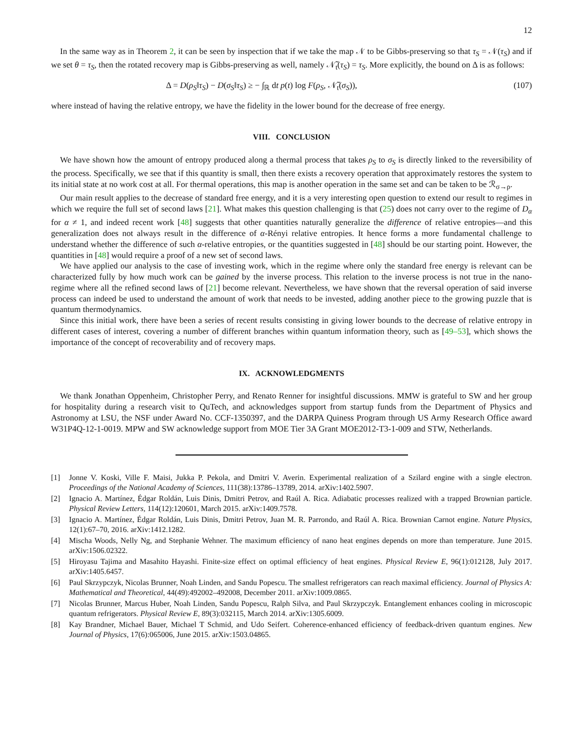12
In the same way as in Theorem 2, it can be seen by inspection that if we take the map 𝒩 to be Gibbs-preserving so that τ<sub>S</sub> = 𝒩(τ<sub>S</sub>) and if we set θ = τ<sub>S</sub>, then the rotated recovery map is Gibbs-preserving as well, namely 𝒩̃<sub>t</sub>(τ<sub>S</sub>) = τ<sub>S</sub>. More explicitly, the bound on Δ is as follows:
Δ = D(ρ<sub>S</sub>‖τ<sub>S</sub>) − D(σ<sub>S</sub>‖τ<sub>S</sub>) ≥ − ∫<sub>ℝ</sub> dt p(t) log F(ρ<sub>S</sub>, 𝒩̃<sub>t</sub>(σ<sub>S</sub>)), (107)
where instead of having the relative entropy, we have the fidelity in the lower bound for the decrease of free energy.
VIII. CONCLUSION
We have shown how the amount of entropy produced along a thermal process that takes ρ<sub>S</sub> to σ<sub>S</sub> is directly linked to the reversibility of the process. Specifically, we see that if this quantity is small, then there exists a recovery operation that approximately restores the system to its initial state at no work cost at all. For thermal operations, this map is another operation in the same set and can be taken to be ℛ<sub>σ→ρ</sub>.
Our main result applies to the decrease of standard free energy, and it is a very interesting open question to extend our result to regimes in which we require the full set of second laws [21]. What makes this question challenging is that (25) does not carry over to the regime of D<sub>α</sub> for α ≠ 1, and indeed recent work [48] suggests that other quantities naturally generalize the difference of relative entropies—and this generalization does not always result in the difference of α-Rényi relative entropies. It hence forms a more fundamental challenge to understand whether the difference of such α-relative entropies, or the quantities suggested in [48] should be our starting point. However, the quantities in [48] would require a proof of a new set of second laws.
We have applied our analysis to the case of investing work, which in the regime where only the standard free energy is relevant can be characterized fully by how much work can be gained by the inverse process. This relation to the inverse process is not true in the nano-regime where all the refined second laws of [21] become relevant. Nevertheless, we have shown that the reversal operation of said inverse process can indeed be used to understand the amount of work that needs to be invested, adding another piece to the growing puzzle that is quantum thermodynamics.
Since this initial work, there have been a series of recent results consisting in giving lower bounds to the decrease of relative entropy in different cases of interest, covering a number of different branches within quantum information theory, such as [49–53], which shows the importance of the concept of recoverability and of recovery maps.
IX. ACKNOWLEDGMENTS
We thank Jonathan Oppenheim, Christopher Perry, and Renato Renner for insightful discussions. MMW is grateful to SW and her group for hospitality during a research visit to QuTech, and acknowledges support from startup funds from the Department of Physics and Astronomy at LSU, the NSF under Award No. CCF-1350397, and the DARPA Quiness Program through US Army Research Office award W31P4Q-12-1-0019. MPW and SW acknowledge support from MOE Tier 3A Grant MOE2012-T3-1-009 and STW, Netherlands.
[1] Jonne V. Koski, Ville F. Maisi, Jukka P. Pekola, and Dmitri V. Averin. Experimental realization of a Szilard engine with a single electron. Proceedings of the National Academy of Sciences, 111(38):13786–13789, 2014. arXiv:1402.5907.
[2] Ignacio A. Martínez, Édgar Roldán, Luis Dinis, Dmitri Petrov, and Raúl A. Rica. Adiabatic processes realized with a trapped Brownian particle. Physical Review Letters, 114(12):120601, March 2015. arXiv:1409.7578.
[3] Ignacio A. Martínez, Édgar Roldán, Luis Dinis, Dmitri Petrov, Juan M. R. Parrondo, and Raúl A. Rica. Brownian Carnot engine. Nature Physics, 12(1):67–70, 2016. arXiv:1412.1282.
[4] Mischa Woods, Nelly Ng, and Stephanie Wehner. The maximum efficiency of nano heat engines depends on more than temperature. June 2015. arXiv:1506.02322.
[5] Hiroyasu Tajima and Masahito Hayashi. Finite-size effect on optimal efficiency of heat engines. Physical Review E, 96(1):012128, July 2017. arXiv:1405.6457.
[6] Paul Skrzypczyk, Nicolas Brunner, Noah Linden, and Sandu Popescu. The smallest refrigerators can reach maximal efficiency. Journal of Physics A: Mathematical and Theoretical, 44(49):492002–492008, December 2011. arXiv:1009.0865.
[7] Nicolas Brunner, Marcus Huber, Noah Linden, Sandu Popescu, Ralph Silva, and Paul Skrzypczyk. Entanglement enhances cooling in microscopic quantum refrigerators. Physical Review E, 89(3):032115, March 2014. arXiv:1305.6009.
[8] Kay Brandner, Michael Bauer, Michael T Schmid, and Udo Seifert. Coherence-enhanced efficiency of feedback-driven quantum engines. New Journal of Physics, 17(6):065006, June 2015. arXiv:1503.04865.